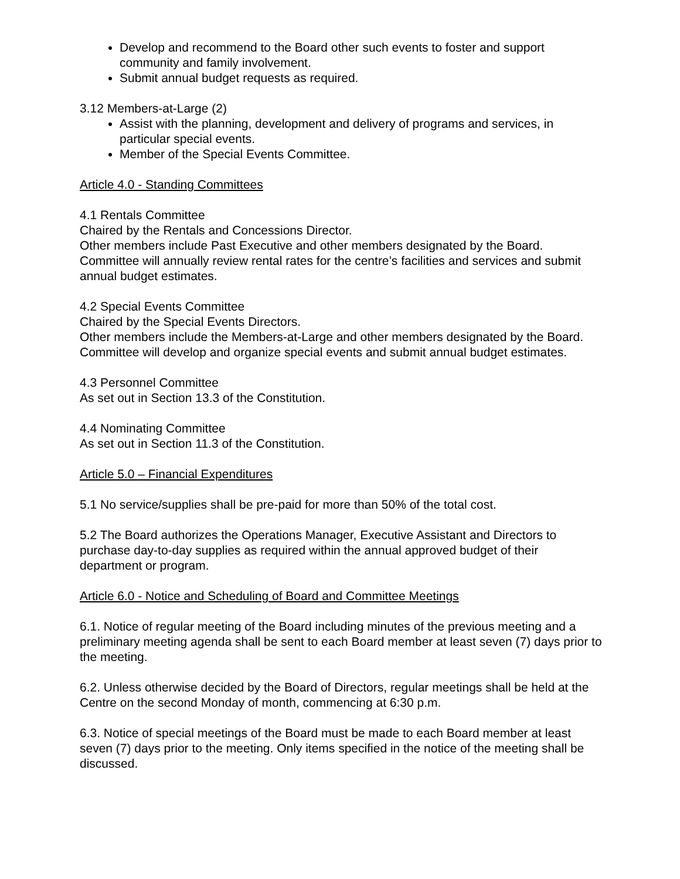Develop and recommend to the Board other such events to foster and support community and family involvement.
Submit annual budget requests as required.
3.12 Members-at-Large (2)
Assist with the planning, development and delivery of programs and services, in particular special events.
Member of the Special Events Committee.
Article 4.0 - Standing Committees
4.1 Rentals Committee
Chaired by the Rentals and Concessions Director.
Other members include Past Executive and other members designated by the Board.
Committee will annually review rental rates for the centre’s facilities and services and submit annual budget estimates.
4.2 Special Events Committee
Chaired by the Special Events Directors.
Other members include the Members-at-Large and other members designated by the Board.
Committee will develop and organize special events and submit annual budget estimates.
4.3 Personnel Committee
As set out in Section 13.3 of the Constitution.
4.4 Nominating Committee
As set out in Section 11.3 of the Constitution.
Article 5.0 – Financial Expenditures
5.1 No service/supplies shall be pre-paid for more than 50% of the total cost.
5.2 The Board authorizes the Operations Manager, Executive Assistant and Directors to purchase day-to-day supplies as required within the annual approved budget of their department or program.
Article 6.0 - Notice and Scheduling of Board and Committee Meetings
6.1. Notice of regular meeting of the Board including minutes of the previous meeting and a preliminary meeting agenda shall be sent to each Board member at least seven (7) days prior to the meeting.
6.2. Unless otherwise decided by the Board of Directors, regular meetings shall be held at the Centre on the second Monday of month, commencing at 6:30 p.m.
6.3. Notice of special meetings of the Board must be made to each Board member at least seven (7) days prior to the meeting. Only items specified in the notice of the meeting shall be discussed.